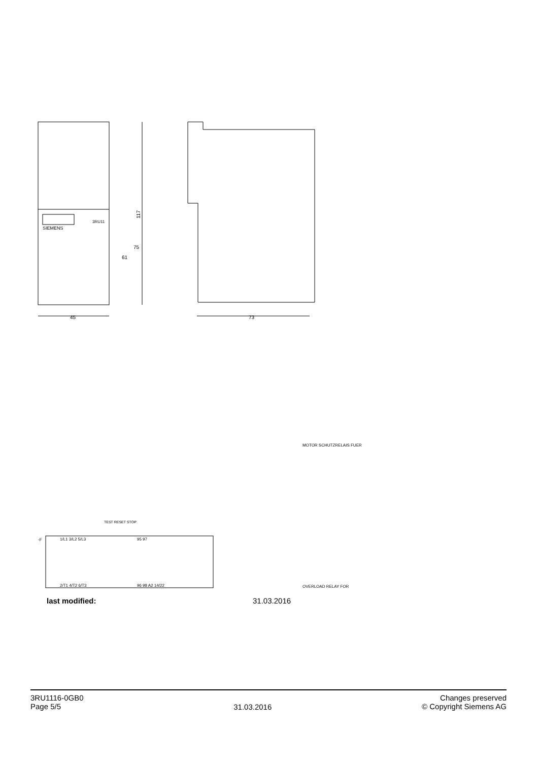SIEMENS
3RU11
117
75
61
45
73
MOTOR SCHUTZRELAIS FUER
-F
1/L1 3/L2 5/L3
2/T1 4/T2 6/T3
95 97
96 98 A2 14/22
TEST RESET STOP
OVERLOAD RELAY FOR
last modified: 31.03.2016
3RU1116-0GB0
Page 5/5
31.03.2016
Changes preserved
© Copyright Siemens AG